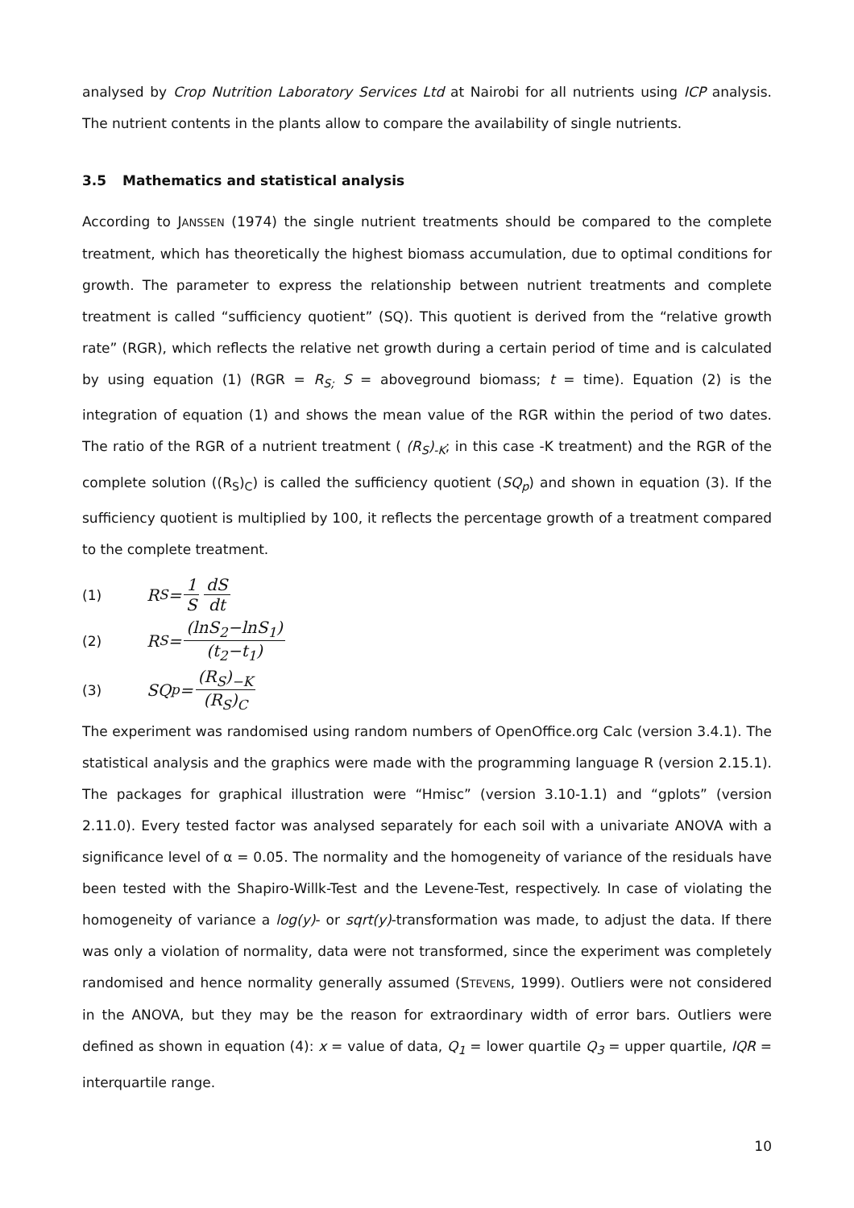analysed by Crop Nutrition Laboratory Services Ltd at Nairobi for all nutrients using ICP analysis. The nutrient contents in the plants allow to compare the availability of single nutrients.
3.5 Mathematics and statistical analysis
According to JANSSEN (1974) the single nutrient treatments should be compared to the complete treatment, which has theoretically the highest biomass accumulation, due to optimal conditions for growth. The parameter to express the relationship between nutrient treatments and complete treatment is called “sufficiency quotient” (SQ). This quotient is derived from the “relative growth rate” (RGR), which reflects the relative net growth during a certain period of time and is calculated by using equation (1) (RGR = R<sub>S;</sub> S = aboveground biomass; t = time). Equation (2) is the integration of equation (1) and shows the mean value of the RGR within the period of two dates. The ratio of the RGR of a nutrient treatment ( (R<sub>S</sub>)<sub>-K</sub>; in this case -K treatment) and the RGR of the complete solution ((R<sub>S</sub>)<sub>C</sub>) is called the sufficiency quotient (SQ<sub>p</sub>) and shown in equation (3). If the sufficiency quotient is multiplied by 100, it reflects the percentage growth of a treatment compared to the complete treatment.
(1) R<sub>S</sub>= 1 S dS dt
(2) R<sub>S</sub>= (lnS<sub>2</sub>−lnS<sub>1</sub>) (t<sub>2</sub>−t<sub>1</sub>)
(3) SQ<sub>p</sub>= (R<sub>S</sub>)<sub>−K</sub> (R<sub>S</sub>)<sub>C</sub>
The experiment was randomised using random numbers of OpenOffice.org Calc (version 3.4.1). The statistical analysis and the graphics were made with the programming language R (version 2.15.1). The packages for graphical illustration were “Hmisc” (version 3.10-1.1) and “gplots” (version 2.11.0). Every tested factor was analysed separately for each soil with a univariate ANOVA with a significance level of α = 0.05. The normality and the homogeneity of variance of the residuals have been tested with the Shapiro-Willk-Test and the Levene-Test, respectively. In case of violating the homogeneity of variance a log(y)- or sqrt(y)-transformation was made, to adjust the data. If there was only a violation of normality, data were not transformed, since the experiment was completely randomised and hence normality generally assumed (STEVENS, 1999). Outliers were not considered in the ANOVA, but they may be the reason for extraordinary width of error bars. Outliers were defined as shown in equation (4): x = value of data, Q<sub>1</sub> = lower quartile Q<sub>3</sub> = upper quartile, IQR = interquartile range.
10